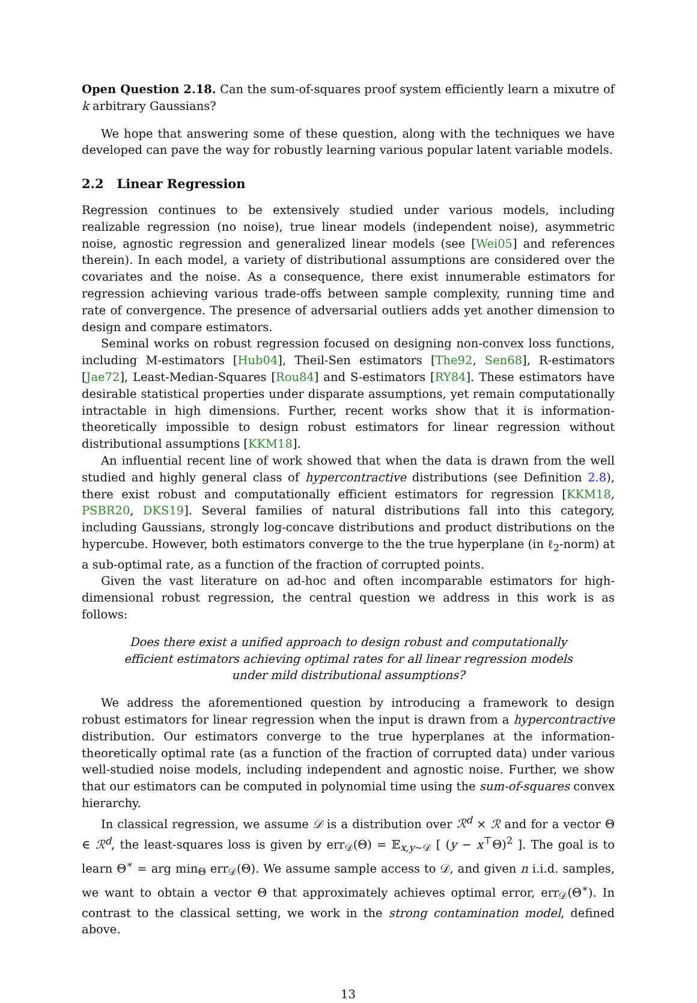Open Question 2.18. Can the sum-of-squares proof system efficiently learn a mixutre of k arbitrary Gaussians?
We hope that answering some of these question, along with the techniques we have developed can pave the way for robustly learning various popular latent variable models.
2.2 Linear Regression
Regression continues to be extensively studied under various models, including realizable regression (no noise), true linear models (independent noise), asymmetric noise, agnostic regression and generalized linear models (see [Wei05] and references therein). In each model, a variety of distributional assumptions are considered over the covariates and the noise. As a consequence, there exist innumerable estimators for regression achieving various trade-offs between sample complexity, running time and rate of convergence. The presence of adversarial outliers adds yet another dimension to design and compare estimators.
Seminal works on robust regression focused on designing non-convex loss functions, including M-estimators [Hub04], Theil-Sen estimators [The92, Sen68], R-estimators [Jae72], Least-Median-Squares [Rou84] and S-estimators [RY84]. These estimators have desirable statistical properties under disparate assumptions, yet remain computationally intractable in high dimensions. Further, recent works show that it is information-theoretically impossible to design robust estimators for linear regression without distributional assumptions [KKM18].
An influential recent line of work showed that when the data is drawn from the well studied and highly general class of hypercontractive distributions (see Definition 2.8), there exist robust and computationally efficient estimators for regression [KKM18, PSBR20, DKS19]. Several families of natural distributions fall into this category, including Gaussians, strongly log-concave distributions and product distributions on the hypercube. However, both estimators converge to the the true hyperplane (in ℓ<sub>2</sub>-norm) at a sub-optimal rate, as a function of the fraction of corrupted points.
Given the vast literature on ad-hoc and often incomparable estimators for high-dimensional robust regression, the central question we address in this work is as follows:
Does there exist a unified approach to design robust and computationally efficient estimators achieving optimal rates for all linear regression models under mild distributional assumptions?
We address the aforementioned question by introducing a framework to design robust estimators for linear regression when the input is drawn from a hypercontractive distribution. Our estimators converge to the true hyperplanes at the information-theoretically optimal rate (as a function of the fraction of corrupted data) under various well-studied noise models, including independent and agnostic noise. Further, we show that our estimators can be computed in polynomial time using the sum-of-squares convex hierarchy.
In classical regression, we assume 𝒟 is a distribution over ℛ<sup>d</sup> × ℛ and for a vector Θ ∈ ℛ<sup>d</sup>, the least-squares loss is given by err<sub>𝒟</sub>(Θ) = 𝔼<sub>x,y∼𝒟</sub> [ (y − x<sup>⊤</sup>Θ)<sup>2</sup> ]. The goal is to learn Θ<sup>∗</sup> = arg min<sub>Θ</sub> err<sub>𝒟</sub>(Θ). We assume sample access to 𝒟, and given n i.i.d. samples, we want to obtain a vector Θ that approximately achieves optimal error, err<sub>𝒟</sub>(Θ<sup>∗</sup>). In contrast to the classical setting, we work in the strong contamination model, defined above.
13